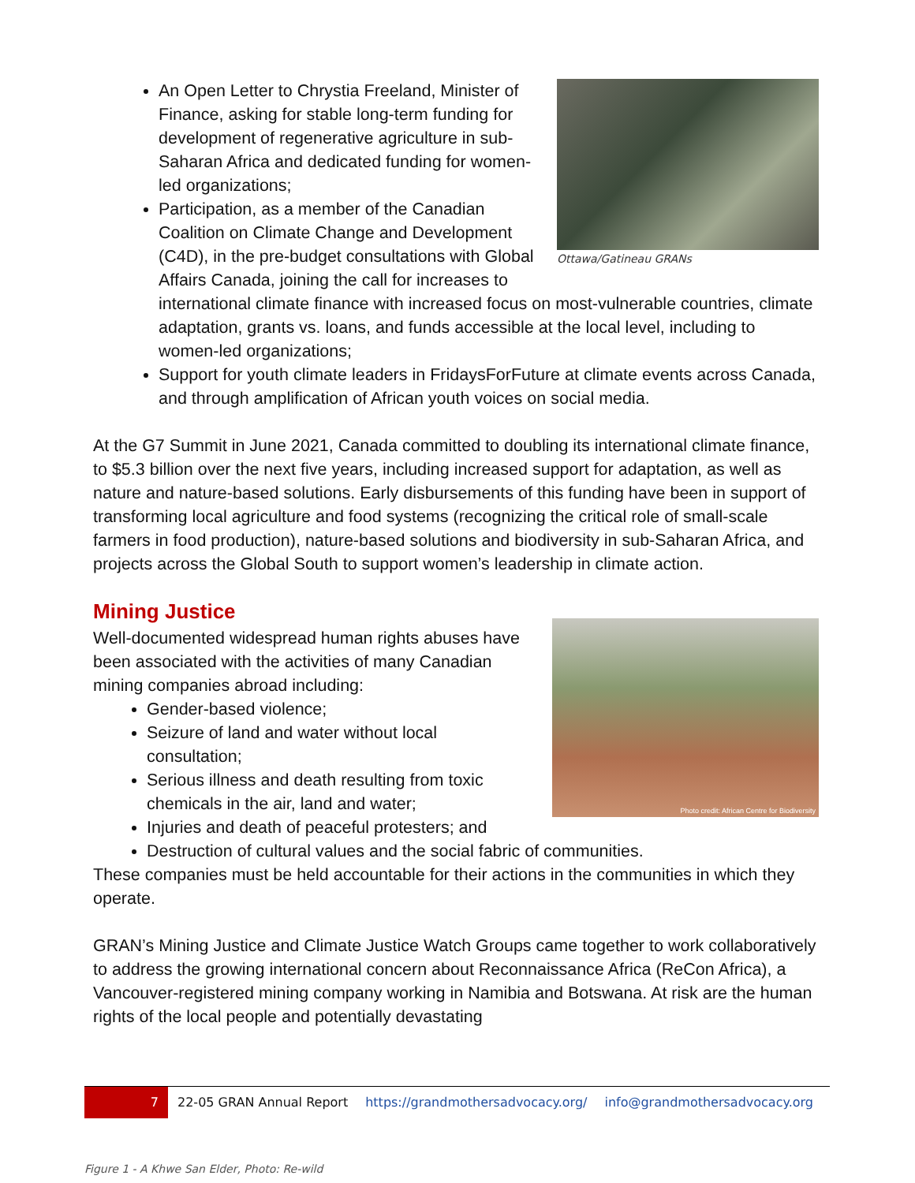Ottawa/Gatineau GRANs
An Open Letter to Chrystia Freeland, Minister of Finance, asking for stable long-term funding for development of regenerative agriculture in sub-Saharan Africa and dedicated funding for women-led organizations;
Participation, as a member of the Canadian Coalition on Climate Change and Development (C4D), in the pre-budget consultations with Global Affairs Canada, joining the call for increases to international climate finance with increased focus on most-vulnerable countries, climate adaptation, grants vs. loans, and funds accessible at the local level, including to women-led organizations;
Support for youth climate leaders in FridaysForFuture at climate events across Canada, and through amplification of African youth voices on social media.
At the G7 Summit in June 2021, Canada committed to doubling its international climate finance, to $5.3 billion over the next five years, including increased support for adaptation, as well as nature and nature-based solutions. Early disbursements of this funding have been in support of transforming local agriculture and food systems (recognizing the critical role of small-scale farmers in food production), nature-based solutions and biodiversity in sub-Saharan Africa, and projects across the Global South to support women’s leadership in climate action.
Mining Justice
Photo credit: African Centre for Biodiversity
Well-documented widespread human rights abuses have been associated with the activities of many Canadian mining companies abroad including:
Gender-based violence;
Seizure of land and water without local consultation;
Serious illness and death resulting from toxic chemicals in the air, land and water;
Injuries and death of peaceful protesters; and
Destruction of cultural values and the social fabric of communities.
These companies must be held accountable for their actions in the communities in which they operate.
GRAN’s Mining Justice and Climate Justice Watch Groups came together to work collaboratively to address the growing international concern about Reconnaissance Africa (ReCon Africa), a Vancouver-registered mining company working in Namibia and Botswana. At risk are the human rights of the local people and potentially devastating
7 22-05 GRAN Annual Report https://grandmothersadvocacy.org/ info@grandmothersadvocacy.org
Figure 1 - A Khwe San Elder, Photo: Re-wild